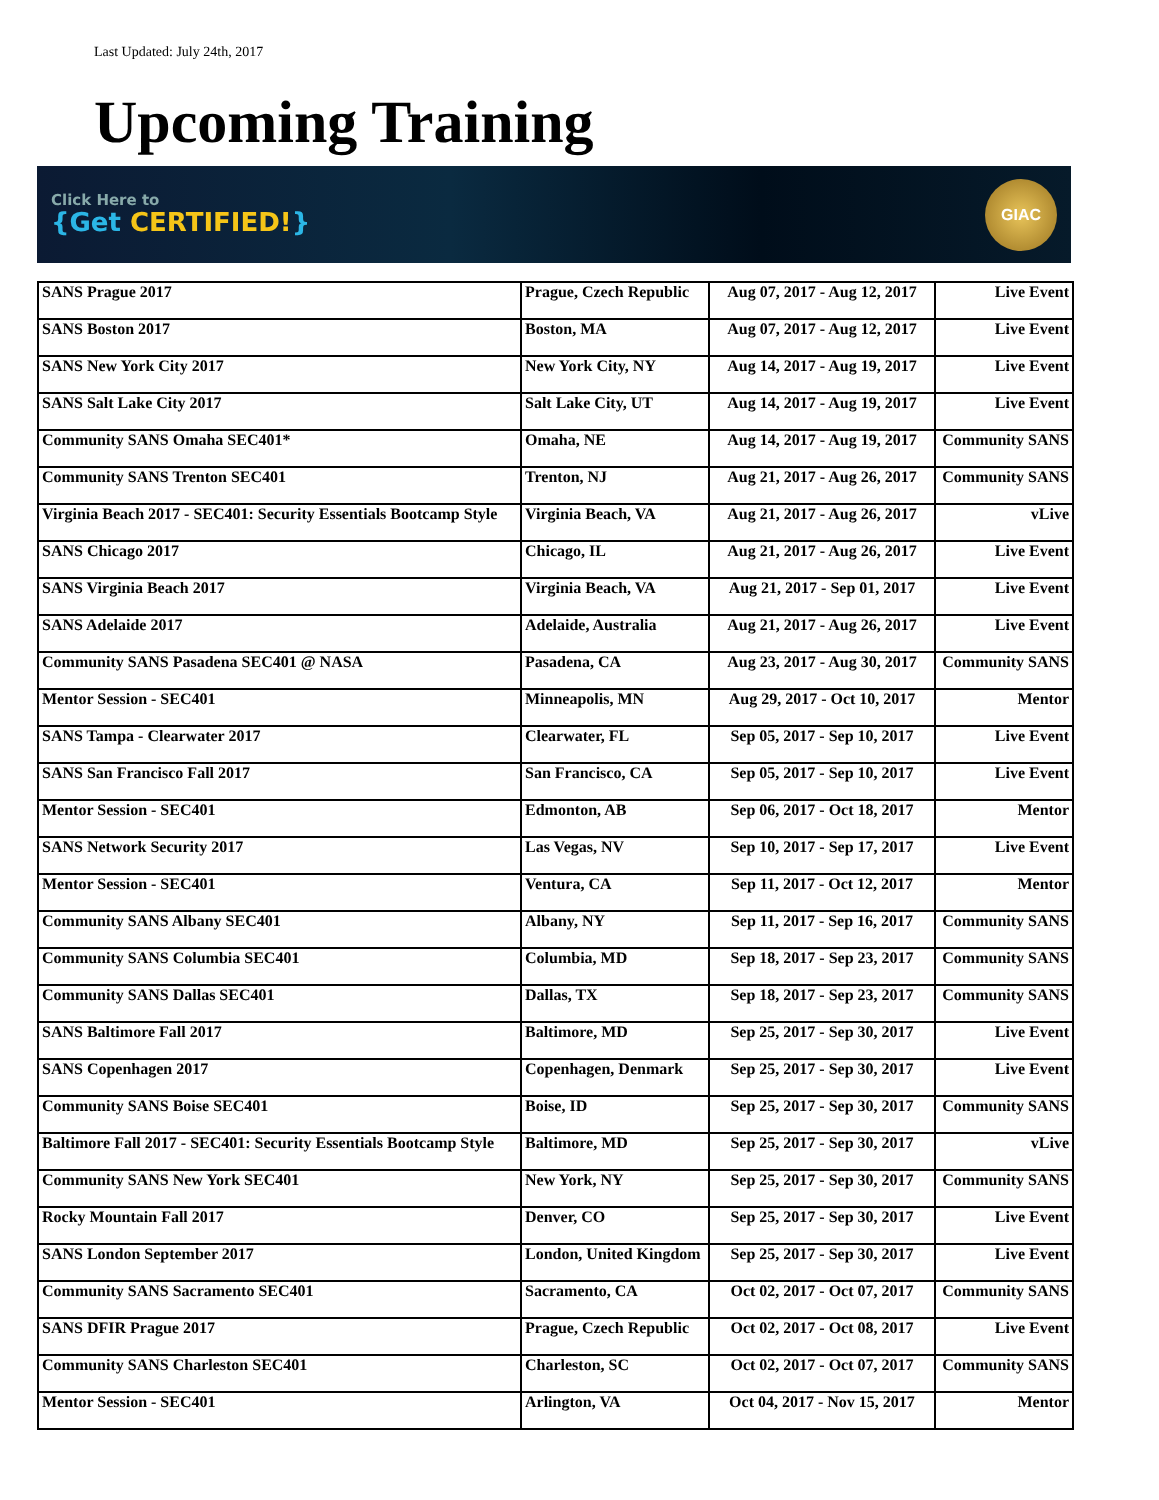Last Updated: July 24th, 2017
Upcoming Training
Click Here to
{Get CERTIFIED!}
GIAC
| SANS Prague 2017 | Prague, Czech Republic | Aug 07, 2017 - Aug 12, 2017 | Live Event |
| SANS Boston 2017 | Boston, MA | Aug 07, 2017 - Aug 12, 2017 | Live Event |
| SANS New York City 2017 | New York City, NY | Aug 14, 2017 - Aug 19, 2017 | Live Event |
| SANS Salt Lake City 2017 | Salt Lake City, UT | Aug 14, 2017 - Aug 19, 2017 | Live Event |
| Community SANS Omaha SEC401* | Omaha, NE | Aug 14, 2017 - Aug 19, 2017 | Community SANS |
| Community SANS Trenton SEC401 | Trenton, NJ | Aug 21, 2017 - Aug 26, 2017 | Community SANS |
| Virginia Beach 2017 - SEC401: Security Essentials Bootcamp Style | Virginia Beach, VA | Aug 21, 2017 - Aug 26, 2017 | vLive |
| SANS Chicago 2017 | Chicago, IL | Aug 21, 2017 - Aug 26, 2017 | Live Event |
| SANS Virginia Beach 2017 | Virginia Beach, VA | Aug 21, 2017 - Sep 01, 2017 | Live Event |
| SANS Adelaide 2017 | Adelaide, Australia | Aug 21, 2017 - Aug 26, 2017 | Live Event |
| Community SANS Pasadena SEC401 @ NASA | Pasadena, CA | Aug 23, 2017 - Aug 30, 2017 | Community SANS |
| Mentor Session - SEC401 | Minneapolis, MN | Aug 29, 2017 - Oct 10, 2017 | Mentor |
| SANS Tampa - Clearwater 2017 | Clearwater, FL | Sep 05, 2017 - Sep 10, 2017 | Live Event |
| SANS San Francisco Fall 2017 | San Francisco, CA | Sep 05, 2017 - Sep 10, 2017 | Live Event |
| Mentor Session - SEC401 | Edmonton, AB | Sep 06, 2017 - Oct 18, 2017 | Mentor |
| SANS Network Security 2017 | Las Vegas, NV | Sep 10, 2017 - Sep 17, 2017 | Live Event |
| Mentor Session - SEC401 | Ventura, CA | Sep 11, 2017 - Oct 12, 2017 | Mentor |
| Community SANS Albany SEC401 | Albany, NY | Sep 11, 2017 - Sep 16, 2017 | Community SANS |
| Community SANS Columbia SEC401 | Columbia, MD | Sep 18, 2017 - Sep 23, 2017 | Community SANS |
| Community SANS Dallas SEC401 | Dallas, TX | Sep 18, 2017 - Sep 23, 2017 | Community SANS |
| SANS Baltimore Fall 2017 | Baltimore, MD | Sep 25, 2017 - Sep 30, 2017 | Live Event |
| SANS Copenhagen 2017 | Copenhagen, Denmark | Sep 25, 2017 - Sep 30, 2017 | Live Event |
| Community SANS Boise SEC401 | Boise, ID | Sep 25, 2017 - Sep 30, 2017 | Community SANS |
| Baltimore Fall 2017 - SEC401: Security Essentials Bootcamp Style | Baltimore, MD | Sep 25, 2017 - Sep 30, 2017 | vLive |
| Community SANS New York SEC401 | New York, NY | Sep 25, 2017 - Sep 30, 2017 | Community SANS |
| Rocky Mountain Fall 2017 | Denver, CO | Sep 25, 2017 - Sep 30, 2017 | Live Event |
| SANS London September 2017 | London, United Kingdom | Sep 25, 2017 - Sep 30, 2017 | Live Event |
| Community SANS Sacramento SEC401 | Sacramento, CA | Oct 02, 2017 - Oct 07, 2017 | Community SANS |
| SANS DFIR Prague 2017 | Prague, Czech Republic | Oct 02, 2017 - Oct 08, 2017 | Live Event |
| Community SANS Charleston SEC401 | Charleston, SC | Oct 02, 2017 - Oct 07, 2017 | Community SANS |
| Mentor Session - SEC401 | Arlington, VA | Oct 04, 2017 - Nov 15, 2017 | Mentor |